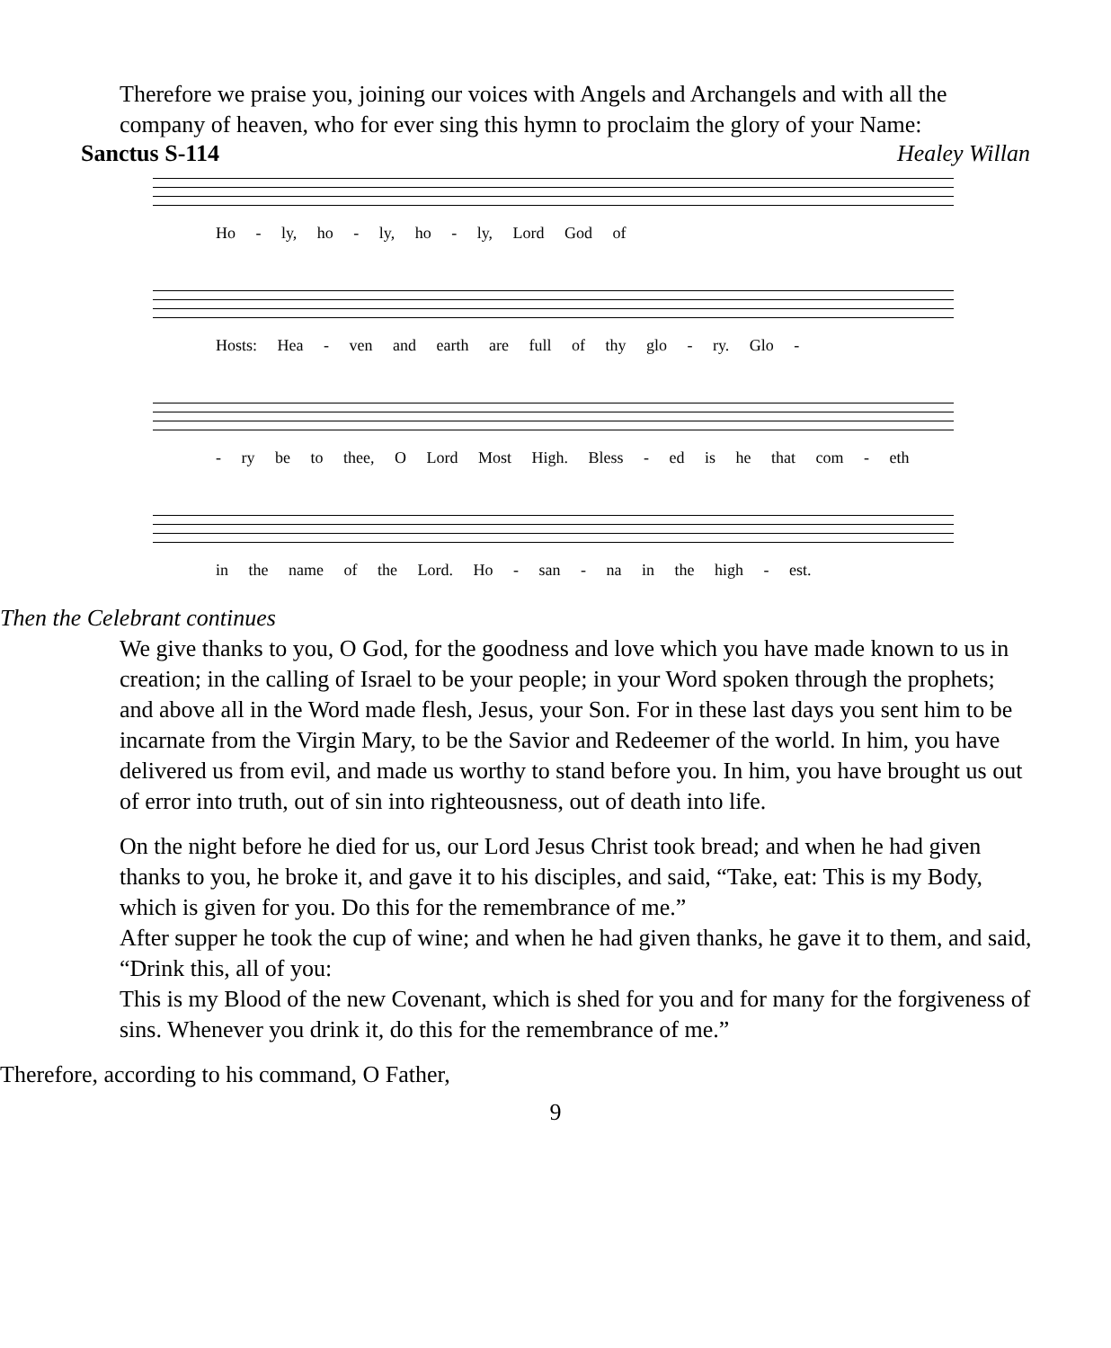Therefore we praise you, joining our voices with Angels and Archangels and with all the company of heaven, who for ever sing this hymn to proclaim the glory of your Name:
Sanctus S-114 Healey Willan
Ho - ly, ho - ly, ho - ly, Lord God of
Hosts: Hea - ven and earth are full of thy glo - ry. Glo -
- ry be to thee, O Lord Most High. Bless - ed is he that com - eth
in the name of the Lord. Ho - san - na in the high - est.
Then the Celebrant continues
We give thanks to you, O God, for the goodness and love which you have made known to us in creation; in the calling of Israel to be your people; in your Word spoken through the prophets; and above all in the Word made flesh, Jesus, your Son. For in these last days you sent him to be incarnate from the Virgin Mary, to be the Savior and Redeemer of the world. In him, you have delivered us from evil, and made us worthy to stand before you. In him, you have brought us out of error into truth, out of sin into righteousness, out of death into life.
On the night before he died for us, our Lord Jesus Christ took bread; and when he had given thanks to you, he broke it, and gave it to his disciples, and said, “Take, eat: This is my Body, which is given for you. Do this for the remembrance of me.”
After supper he took the cup of wine; and when he had given thanks, he gave it to them, and said, “Drink this, all of you:
This is my Blood of the new Covenant, which is shed for you and for many for the forgiveness of sins. Whenever you drink it, do this for the remembrance of me.”
Therefore, according to his command, O Father,
9